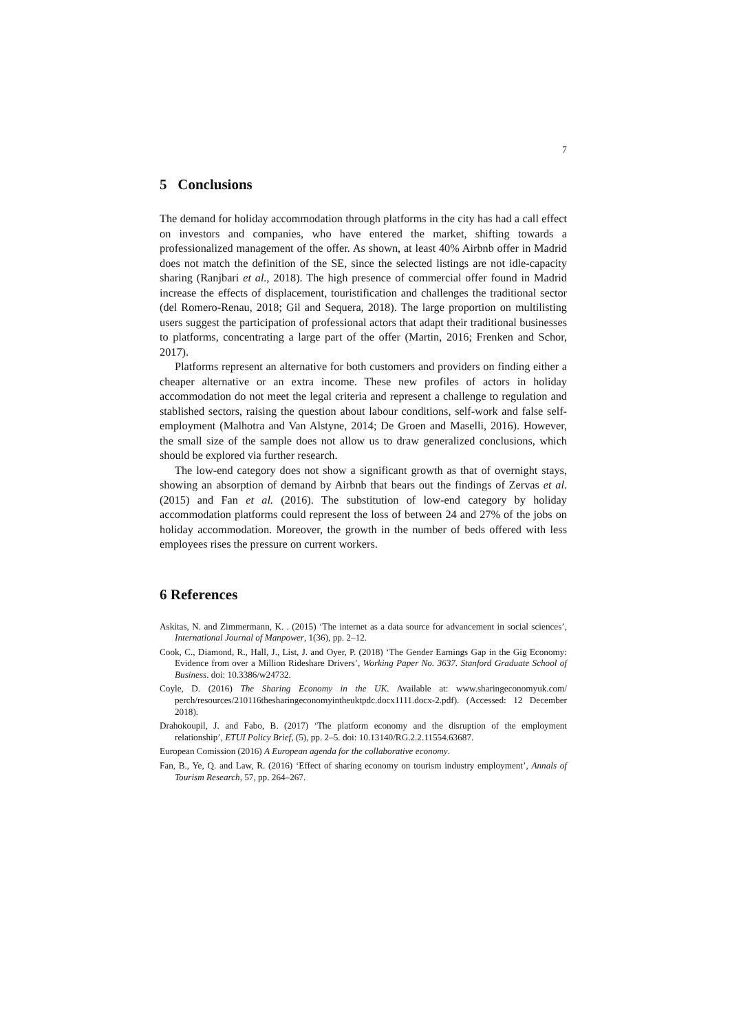7
5 Conclusions
The demand for holiday accommodation through platforms in the city has had a call effect on investors and companies, who have entered the market, shifting towards a professionalized management of the offer. As shown, at least 40% Airbnb offer in Madrid does not match the definition of the SE, since the selected listings are not idle-capacity sharing (Ranjbari et al., 2018). The high presence of commercial offer found in Madrid increase the effects of displacement, touristification and challenges the traditional sector (del Romero-Renau, 2018; Gil and Sequera, 2018). The large proportion on multilisting users suggest the participation of professional actors that adapt their traditional businesses to platforms, concentrating a large part of the offer (Martin, 2016; Frenken and Schor, 2017).
Platforms represent an alternative for both customers and providers on finding either a cheaper alternative or an extra income. These new profiles of actors in holiday accommodation do not meet the legal criteria and represent a challenge to regulation and stablished sectors, raising the question about labour conditions, self-work and false self-employment (Malhotra and Van Alstyne, 2014; De Groen and Maselli, 2016). However, the small size of the sample does not allow us to draw generalized conclusions, which should be explored via further research.
The low-end category does not show a significant growth as that of overnight stays, showing an absorption of demand by Airbnb that bears out the findings of Zervas et al. (2015) and Fan et al. (2016). The substitution of low-end category by holiday accommodation platforms could represent the loss of between 24 and 27% of the jobs on holiday accommodation. Moreover, the growth in the number of beds offered with less employees rises the pressure on current workers.
6 References
Askitas, N. and Zimmermann, K. . (2015) ‘The internet as a data source for advancement in social sciences’, International Journal of Manpower, 1(36), pp. 2–12.
Cook, C., Diamond, R., Hall, J., List, J. and Oyer, P. (2018) ‘The Gender Earnings Gap in the Gig Economy: Evidence from over a Million Rideshare Drivers’, Working Paper No. 3637. Stanford Graduate School of Business. doi: 10.3386/w24732.
Coyle, D. (2016) The Sharing Economy in the UK. Available at: www.sharingeconomyuk.com/ perch/resources/210116thesharingeconomyintheuktpdc.docx1111.docx-2.pdf). (Accessed: 12 December 2018).
Drahokoupil, J. and Fabo, B. (2017) ‘The platform economy and the disruption of the employment relationship’, ETUI Policy Brief, (5), pp. 2–5. doi: 10.13140/RG.2.2.11554.63687.
European Comission (2016) A European agenda for the collaborative economy.
Fan, B., Ye, Q. and Law, R. (2016) ‘Effect of sharing economy on tourism industry employment’, Annals of Tourism Research, 57, pp. 264–267.